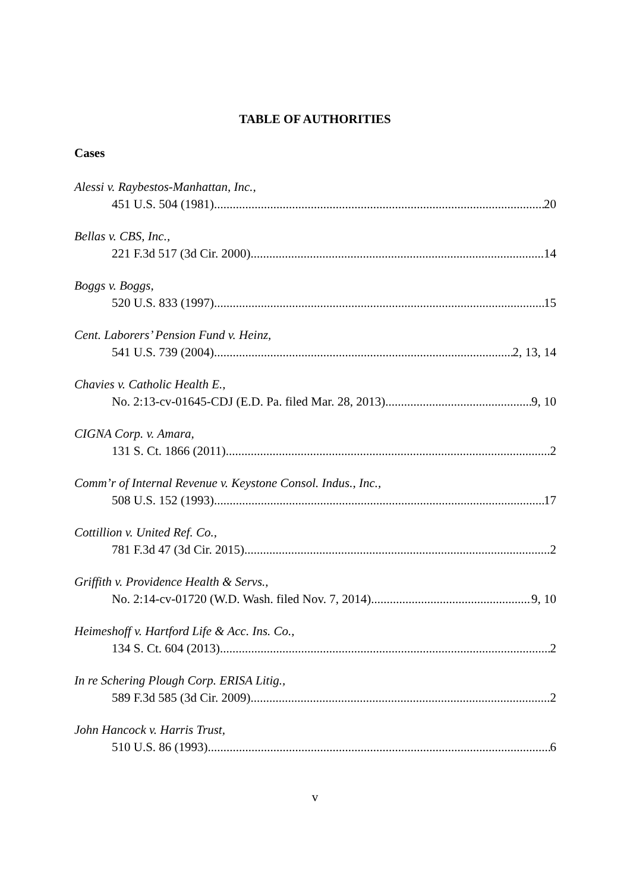TABLE OF AUTHORITIES
Cases
Alessi v. Raybestos-Manhattan, Inc.,
451 U.S. 504 (1981) 20
Bellas v. CBS, Inc.,
221 F.3d 517 (3d Cir. 2000) 14
Boggs v. Boggs,
520 U.S. 833 (1997) 15
Cent. Laborers’ Pension Fund v. Heinz,
541 U.S. 739 (2004) 2, 13, 14
Chavies v. Catholic Health E.,
No. 2:13-cv-01645-CDJ (E.D. Pa. filed Mar. 28, 2013) 9, 10
CIGNA Corp. v. Amara,
131 S. Ct. 1866 (2011) 2
Comm’r of Internal Revenue v. Keystone Consol. Indus., Inc.,
508 U.S. 152 (1993) 17
Cottillion v. United Ref. Co.,
781 F.3d 47 (3d Cir. 2015) 2
Griffith v. Providence Health & Servs.,
No. 2:14-cv-01720 (W.D. Wash. filed Nov. 7, 2014) 9, 10
Heimeshoff v. Hartford Life & Acc. Ins. Co.,
134 S. Ct. 604 (2013) 2
In re Schering Plough Corp. ERISA Litig.,
589 F.3d 585 (3d Cir. 2009) 2
John Hancock v. Harris Trust,
510 U.S. 86 (1993) 6
v